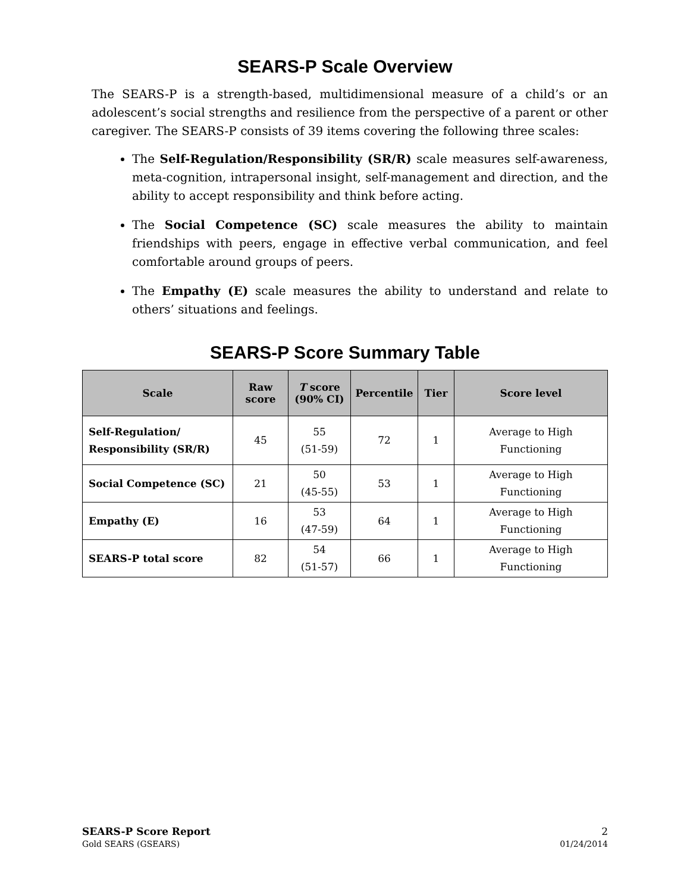SEARS-P Scale Overview
The SEARS-P is a strength-based, multidimensional measure of a child’s or an adolescent’s social strengths and resilience from the perspective of a parent or other caregiver. The SEARS-P consists of 39 items covering the following three scales:
The Self-Regulation/Responsibility (SR/R) scale measures self-awareness, meta-cognition, intrapersonal insight, self-management and direction, and the ability to accept responsibility and think before acting.
The Social Competence (SC) scale measures the ability to maintain friendships with peers, engage in effective verbal communication, and feel comfortable around groups of peers.
The Empathy (E) scale measures the ability to understand and relate to others’ situations and feelings.
SEARS-P Score Summary Table
| Scale | Raw score | T score (90% CI) | Percentile | Tier | Score level |
| --- | --- | --- | --- | --- | --- |
| Self-Regulation/ Responsibility (SR/R) | 45 | 55 (51-59) | 72 | 1 | Average to High Functioning |
| Social Competence (SC) | 21 | 50 (45-55) | 53 | 1 | Average to High Functioning |
| Empathy (E) | 16 | 53 (47-59) | 64 | 1 | Average to High Functioning |
| SEARS-P total score | 82 | 54 (51-57) | 66 | 1 | Average to High Functioning |
SEARS-P Score Report
Gold SEARS (GSEARS)
2
01/24/2014